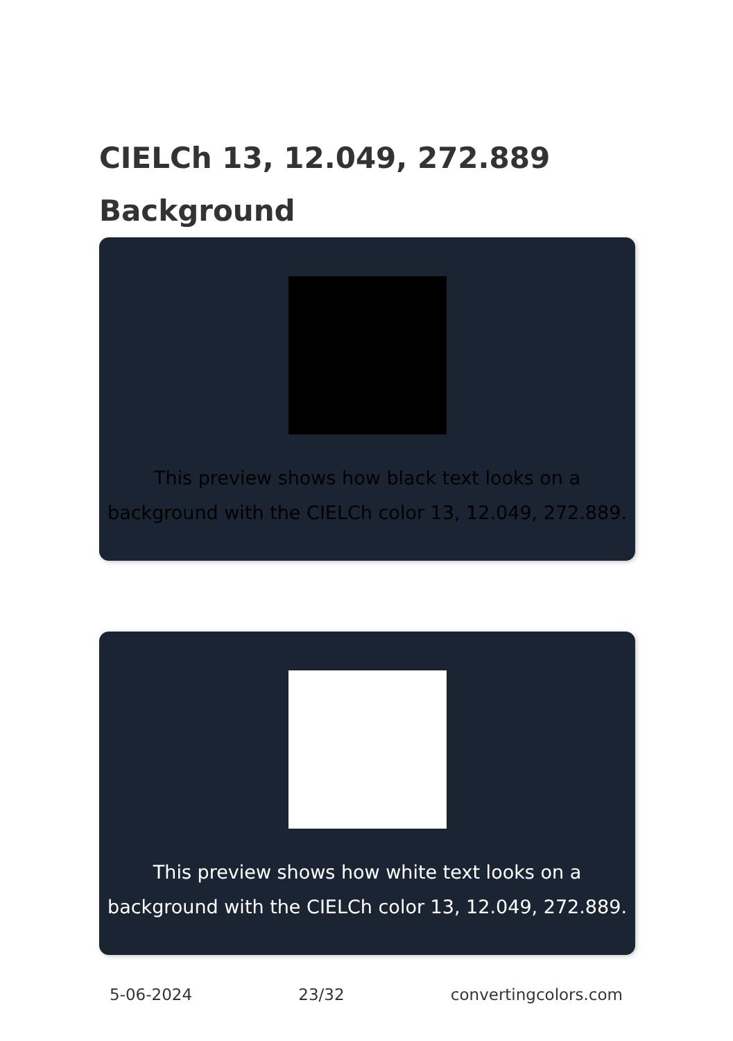CIELCh 13, 12.049, 272.889
Background
This preview shows how black text looks on a background with the CIELCh color 13, 12.049, 272.889.
This preview shows how white text looks on a background with the CIELCh color 13, 12.049, 272.889.
5-06-2024 23/32 convertingcolors.com